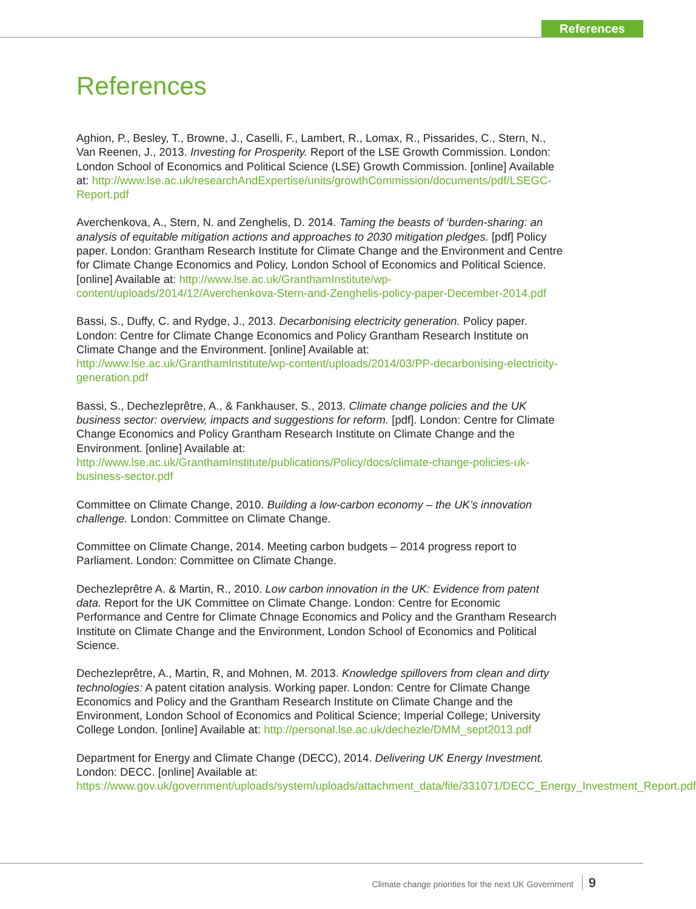References
References
Aghion, P., Besley, T., Browne, J., Caselli, F., Lambert, R., Lomax, R., Pissarides, C., Stern, N., Van Reenen, J., 2013. Investing for Prosperity. Report of the LSE Growth Commission. London: London School of Economics and Political Science (LSE) Growth Commission. [online] Available at: http://www.lse.ac.uk/researchAndExpertise/units/growthCommission/documents/pdf/LSEGC-Report.pdf
Averchenkova, A., Stern, N. and Zenghelis, D. 2014. Taming the beasts of ‘burden-sharing: an analysis of equitable mitigation actions and approaches to 2030 mitigation pledges. [pdf] Policy paper. London: Grantham Research Institute for Climate Change and the Environment and Centre for Climate Change Economics and Policy, London School of Economics and Political Science. [online] Available at: http://www.lse.ac.uk/GranthamInstitute/wp-content/uploads/2014/12/Averchenkova-Stern-and-Zenghelis-policy-paper-December-2014.pdf
Bassi, S., Duffy, C. and Rydge, J., 2013. Decarbonising electricity generation. Policy paper. London: Centre for Climate Change Economics and Policy Grantham Research Institute on Climate Change and the Environment. [online] Available at: http://www.lse.ac.uk/GranthamInstitute/wp-content/uploads/2014/03/PP-decarbonising-electricity-generation.pdf
Bassi, S., Dechezleprêtre, A., & Fankhauser, S., 2013. Climate change policies and the UK business sector: overview, impacts and suggestions for reform. [pdf]. London: Centre for Climate Change Economics and Policy Grantham Research Institute on Climate Change and the Environment. [online] Available at: http://www.lse.ac.uk/GranthamInstitute/publications/Policy/docs/climate-change-policies-uk-business-sector.pdf
Committee on Climate Change, 2010. Building a low-carbon economy – the UK’s innovation challenge. London: Committee on Climate Change.
Committee on Climate Change, 2014. Meeting carbon budgets – 2014 progress report to Parliament. London: Committee on Climate Change.
Dechezleprêtre A. & Martin, R., 2010. Low carbon innovation in the UK: Evidence from patent data. Report for the UK Committee on Climate Change. London: Centre for Economic Performance and Centre for Climate Chnage Economics and Policy and the Grantham Research Institute on Climate Change and the Environment, London School of Economics and Political Science.
Dechezleprêtre, A., Martin, R, and Mohnen, M. 2013. Knowledge spillovers from clean and dirty technologies: A patent citation analysis. Working paper. London: Centre for Climate Change Economics and Policy and the Grantham Research Institute on Climate Change and the Environment, London School of Economics and Political Science; Imperial College; University College London. [online] Available at: http://personal.lse.ac.uk/dechezle/DMM_sept2013.pdf
Department for Energy and Climate Change (DECC), 2014. Delivering UK Energy Investment. London: DECC. [online] Available at: https://www.gov.uk/government/uploads/system/uploads/attachment_data/file/331071/DECC_Energy_Investment_Report.pdf
Climate change priorities for the next UK Government 9